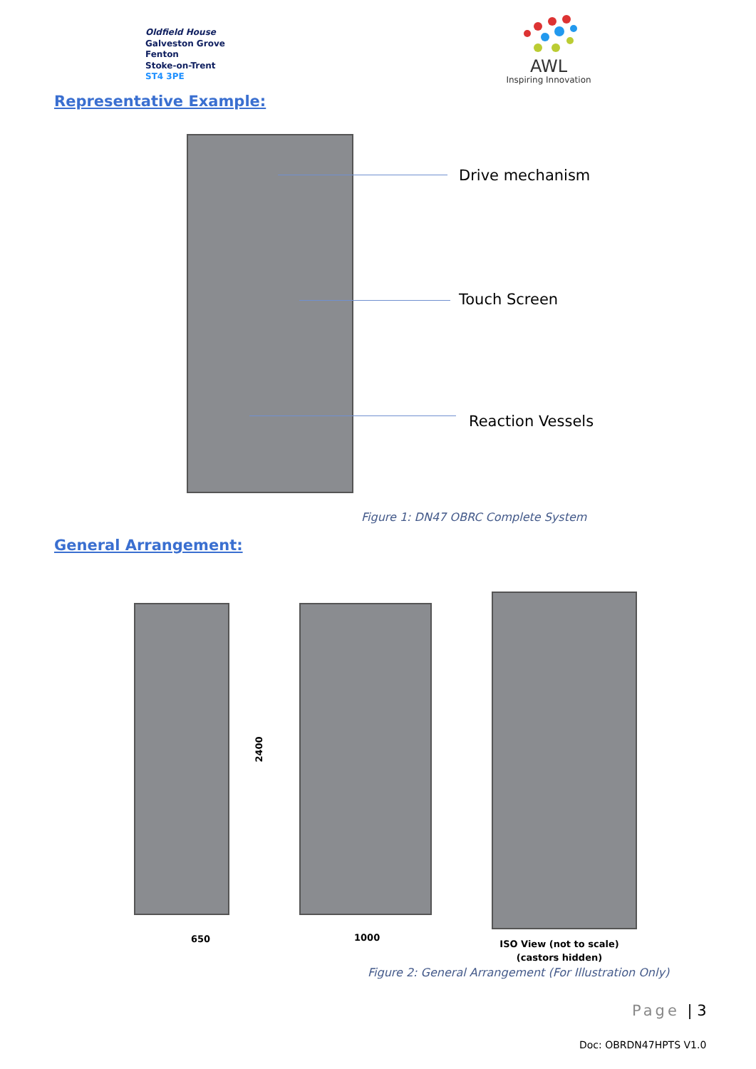Oldfield House
Galveston Grove
Fenton
Stoke-on-Trent
ST4 3PE
AWL
Inspiring Innovation
Representative Example:
Drive mechanism
Touch Screen
Reaction Vessels
Figure 1: DN47 OBRC Complete System
General Arrangement:
2400
650 1000
ISO View (not to scale)
(castors hidden)
Figure 2: General Arrangement (For Illustration Only)
Page | 3
Doc: OBRDN47HPTS V1.0